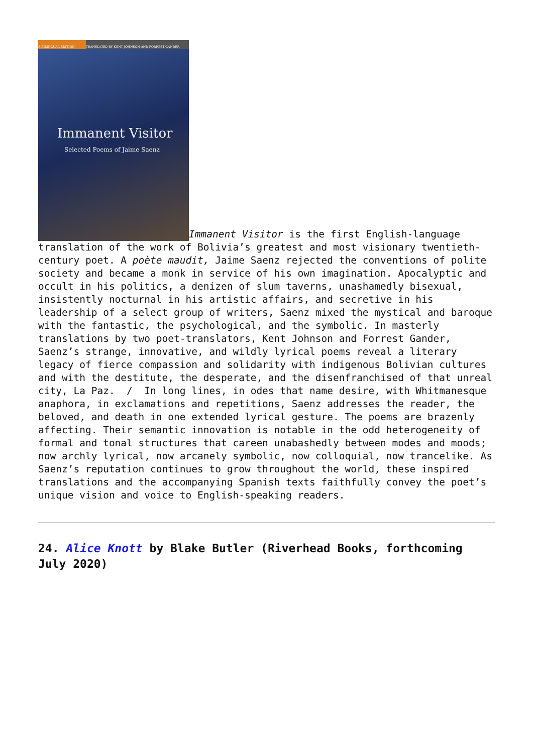A BILINGUAL EDITION TRANSLATED BY KENT JOHNSON AND FORREST GANDER Immanent Visitor Selected Poems of Jaime Saenz Immanent Visitor is the first English-language translation of the work of Bolivia’s greatest and most visionary twentieth-century poet. A poète maudit, Jaime Saenz rejected the conventions of polite society and became a monk in service of his own imagination. Apocalyptic and occult in his politics, a denizen of slum taverns, unashamedly bisexual, insistently nocturnal in his artistic affairs, and secretive in his leadership of a select group of writers, Saenz mixed the mystical and baroque with the fantastic, the psychological, and the symbolic. In masterly translations by two poet-translators, Kent Johnson and Forrest Gander, Saenz’s strange, innovative, and wildly lyrical poems reveal a literary legacy of fierce compassion and solidarity with indigenous Bolivian cultures and with the destitute, the desperate, and the disenfranchised of that unreal city, La Paz. / In long lines, in odes that name desire, with Whitmanesque anaphora, in exclamations and repetitions, Saenz addresses the reader, the beloved, and death in one extended lyrical gesture. The poems are brazenly affecting. Their semantic innovation is notable in the odd heterogeneity of formal and tonal structures that careen unabashedly between modes and moods; now archly lyrical, now arcanely symbolic, now colloquial, now trancelike. As Saenz’s reputation continues to grow throughout the world, these inspired translations and the accompanying Spanish texts faithfully convey the poet’s unique vision and voice to English-speaking readers.
24. Alice Knott by Blake Butler (Riverhead Books, forthcoming July 2020)